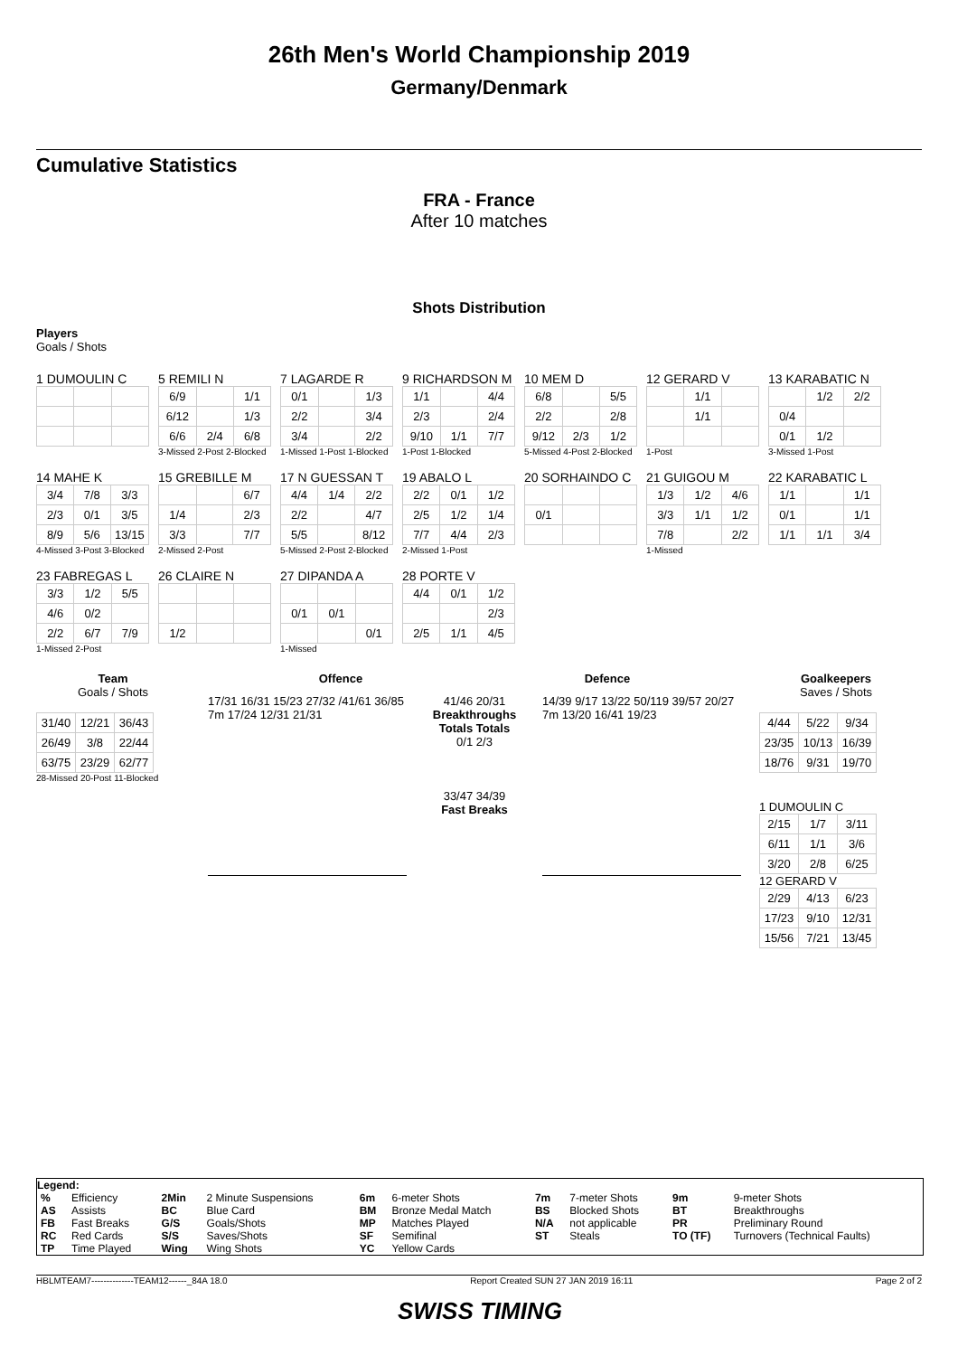26th Men's World Championship 2019
Germany/Denmark
Cumulative Statistics
FRA - France
After 10 matches
Shots Distribution
Players
Goals / Shots
1 DUMOULIN C 5 REMILI N
| 6/9 | | 1/1 |
| 6/12 | | 1/3 |
| 6/6 | 2/4 | 6/8 |
3-Missed 2-Post 2-Blocked
7 LAGARDE R
| 0/1 | | 1/3 |
| 2/2 | | 3/4 |
| 3/4 | | 2/2 |
1-Missed 1-Post 1-Blocked
9 RICHARDSON M
| 1/1 | | 4/4 |
| 2/3 | | 2/4 |
| 9/10 | 1/1 | 7/7 |
1-Post 1-Blocked
10 MEM D
| 6/8 | | 5/5 |
| 2/2 | | 2/8 |
| 9/12 | 2/3 | 1/2 |
5-Missed 4-Post 2-Blocked
12 GERARD V
| | 1/1 | |
| | 1/1 | |
1-Post
13 KARABATIC N
| | 1/2 | 2/2 |
| 0/4 | | |
| 0/1 | 1/2 | |
3-Missed 1-Post
14 MAHE K
| 3/4 | 7/8 | 3/3 |
| 2/3 | 0/1 | 3/5 |
| 8/9 | 5/6 | 13/15 |
4-Missed 3-Post 3-Blocked
15 GREBILLE M
| | | 6/7 |
| 1/4 | | 2/3 |
| 3/3 | | 7/7 |
2-Missed 2-Post
17 N GUESSAN T
| 4/4 | 1/4 | 2/2 |
| 2/2 | | 4/7 |
| 5/5 | | 8/12 |
5-Missed 2-Post 2-Blocked
19 ABALO L
| 2/2 | 0/1 | 1/2 |
| 2/5 | 1/2 | 1/4 |
| 7/7 | 4/4 | 2/3 |
2-Missed 1-Post
20 SORHAINDO C
| 0/1 | | |
21 GUIGOU M
| 1/3 | 1/2 | 4/6 |
| 3/3 | 1/1 | 1/2 |
| 7/8 | | 2/2 |
1-Missed
22 KARABATIC L
| 1/1 | | 1/1 |
| 0/1 | | 1/1 |
| 1/1 | 1/1 | 3/4 |
23 FABREGAS L
| 3/3 | 1/2 | 5/5 |
| 4/6 | 0/2 | |
| 2/2 | 6/7 | 7/9 |
1-Missed 2-Post
26 CLAIRE N
| 1/2 | | |
27 DIPANDA A
| 0/1 | 0/1 | |
| | | 0/1 |
1-Missed
28 PORTE V
| 4/4 | 0/1 | 1/2 |
| | | 2/3 |
| 2/5 | 1/1 | 4/5 |
Team
Goals / Shots
| 31/40 | 12/21 | 36/43 |
| 26/49 | 3/8 | 22/44 |
| 63/75 | 23/29 | 62/77 |
28-Missed 20-Post 11-Blocked
Offence Defence
17/31 16/31 15/23 27/32 /41/61 36/85 7m 17/24 12/31 21/31
41/46 20/31
Breakthroughs
Totals Totals
0/1 2/3
33/47 34/39
Fast Breaks
14/39 9/17 13/22 50/119 39/57 20/27 7m 13/20 16/41 19/23
Goalkeepers
Saves / Shots
| 4/44 | 5/22 | 9/34 |
| 23/35 | 10/13 | 16/39 |
| 18/76 | 9/31 | 19/70 |
1 DUMOULIN C
| 2/15 | 1/7 | 3/11 |
| 6/11 | 1/1 | 3/6 |
| 3/20 | 2/8 | 6/25 |
12 GERARD V
| 2/29 | 4/13 | 6/23 |
| 17/23 | 9/10 | 12/31 |
| 15/56 | 7/21 | 13/45 |
Legend:
| % | Efficiency | 2Min | 2 Minute Suspensions | 6m | 6-meter Shots | 7m | 7-meter Shots | 9m | 9-meter Shots |
| AS | Assists | BC | Blue Card | BM | Bronze Medal Match | BS | Blocked Shots | BT | Breakthroughs |
| FB | Fast Breaks | G/S | Goals/Shots | MP | Matches Played | N/A | not applicable | PR | Preliminary Round |
| RC | Red Cards | S/S | Saves/Shots | SF | Semifinal | ST | Steals | TO (TF) | Turnovers (Technical Faults) |
| TP | Time Played | Wing | Wing Shots | YC | Yellow Cards | | | | |
HBLMTEAM7--------------TEAM12------_84A 18.0 Report Created SUN 27 JAN 2019 16:11 Page 2 of 2
SWISS TIMING